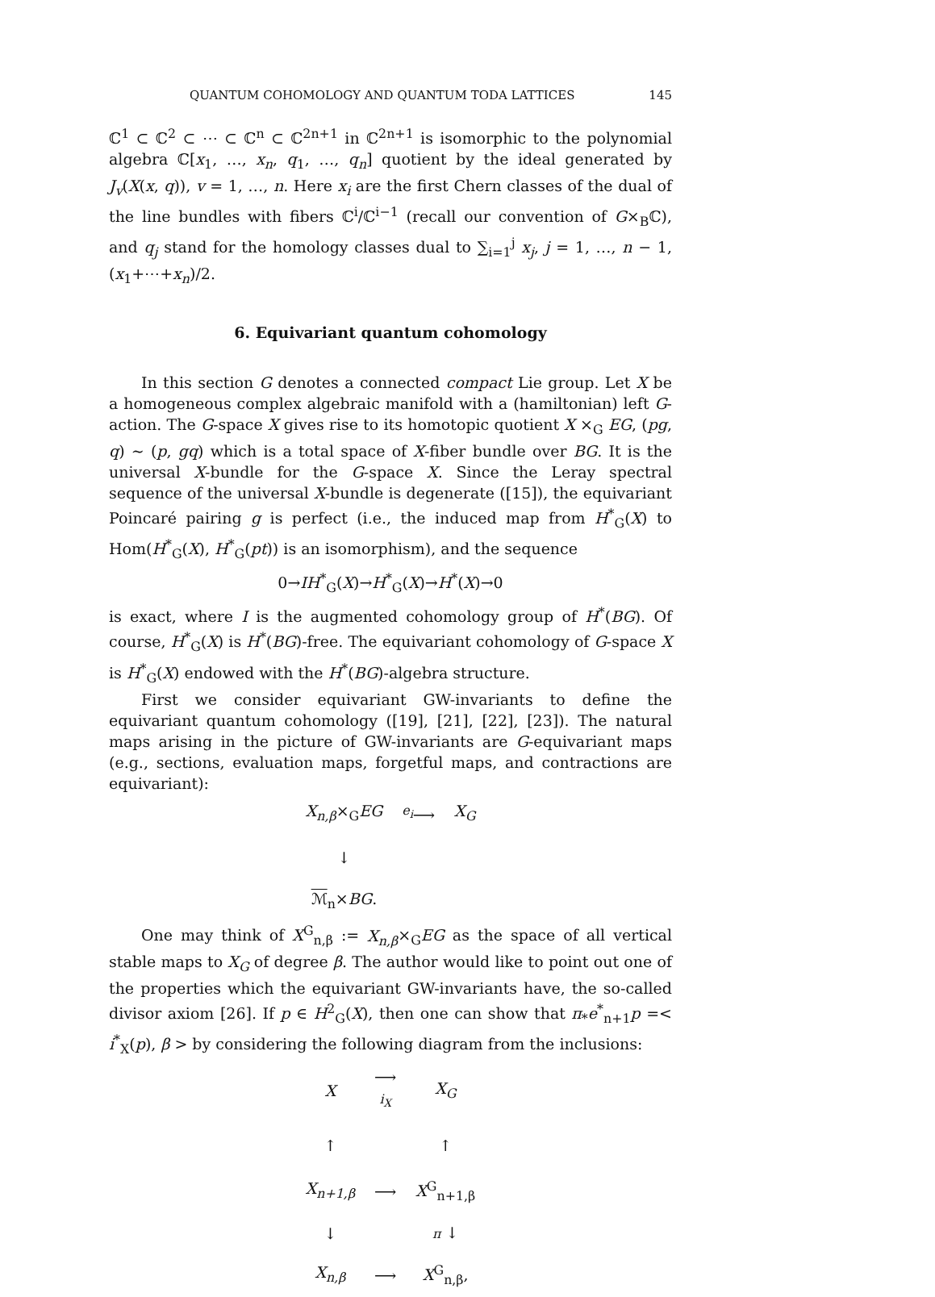QUANTUM COHOMOLOGY AND QUANTUM TODA LATTICES 145
ℂ<sup>1</sup> ⊂ ℂ<sup>2</sup> ⊂ ⋯ ⊂ ℂ<sup>n</sup> ⊂ ℂ<sup>2n+1</sup> in ℂ<sup>2n+1</sup> is isomorphic to the polynomial algebra ℂ[x<sub>1</sub>, …, x<sub>n</sub>, q<sub>1</sub>, …, q<sub>n</sub>] quotient by the ideal generated by J<sub>v</sub>(X(x, q)), v = 1, …, n. Here x<sub>i</sub> are the first Chern classes of the dual of the line bundles with fibers ℂ<sup>i</sup>/ℂ<sup>i−1</sup> (recall our convention of G×<sub>B</sub>ℂ), and q<sub>j</sub> stand for the homology classes dual to ∑<sub>i=1</sub><sup>j</sup> x<sub>j</sub>, j = 1, …, n − 1, (x<sub>1</sub>+⋯+x<sub>n</sub>)/2.
6. Equivariant quantum cohomology
In this section G denotes a connected compact Lie group. Let X be a homogeneous complex algebraic manifold with a (hamiltonian) left G-action. The G-space X gives rise to its homotopic quotient X ×<sub>G</sub> EG, (pg, q) ∼ (p, gq) which is a total space of X-fiber bundle over BG. It is the universal X-bundle for the G-space X. Since the Leray spectral sequence of the universal X-bundle is degenerate ([15]), the equivariant Poincaré pairing g is perfect (i.e., the induced map from H<sup>*</sup><sub>G</sub>(X) to Hom(H<sup>*</sup><sub>G</sub>(X), H<sup>*</sup><sub>G</sub>(pt)) is an isomorphism), and the sequence
0→IH<sup>*</sup><sub>G</sub>(X)→H<sup>*</sup><sub>G</sub>(X)→H<sup>*</sup>(X)→0
is exact, where I is the augmented cohomology group of H<sup>*</sup>(BG). Of course, H<sup>*</sup><sub>G</sub>(X) is H<sup>*</sup>(BG)-free. The equivariant cohomology of G-space X is H<sup>*</sup><sub>G</sub>(X) endowed with the H<sup>*</sup>(BG)-algebra structure.
First we consider equivariant GW-invariants to define the equivariant quantum cohomology ([19], [21], [22], [23]). The natural maps arising in the picture of GW-invariants are G-equivariant maps (e.g., sections, evaluation maps, forgetful maps, and contractions are equivariant):
| X<sub>n,β</sub> ×<sub>G</sub> EG | <sup>e<sub>i</sub></sup>⟶ | X<sub>G</sub> |
| ↓ | | |
| ℳ<sub>n</sub>× BG . | | |
One may think of X<sup>G</sup><sub>n,β</sub> := X<sub>n,β</sub>×<sub>G</sub>EG as the space of all vertical stable maps to X<sub>G</sub> of degree β. The author would like to point out one of the properties which the equivariant GW-invariants have, the so-called divisor axiom [26]. If p ∈ H<sup>2</sup><sub>G</sub>(X), then one can show that π<sub>*</sub>e<sup>*</sup><sub>n+1</sub>p =< i<sup>*</sup><sub>X</sub>(p), β > by considering the following diagram from the inclusions:
| X | ⟶ i<sub>X</sub> | X<sub>G</sub> |
| ↑ | | ↑ |
| X<sub>n+1,β</sub> | ⟶ | X<sup>G</sup><sub>n+1,β</sub> |
| ↓ | | π ↓ |
| X<sub>n,β</sub> | ⟶ | X<sup>G</sup><sub>n,β</sub>, |